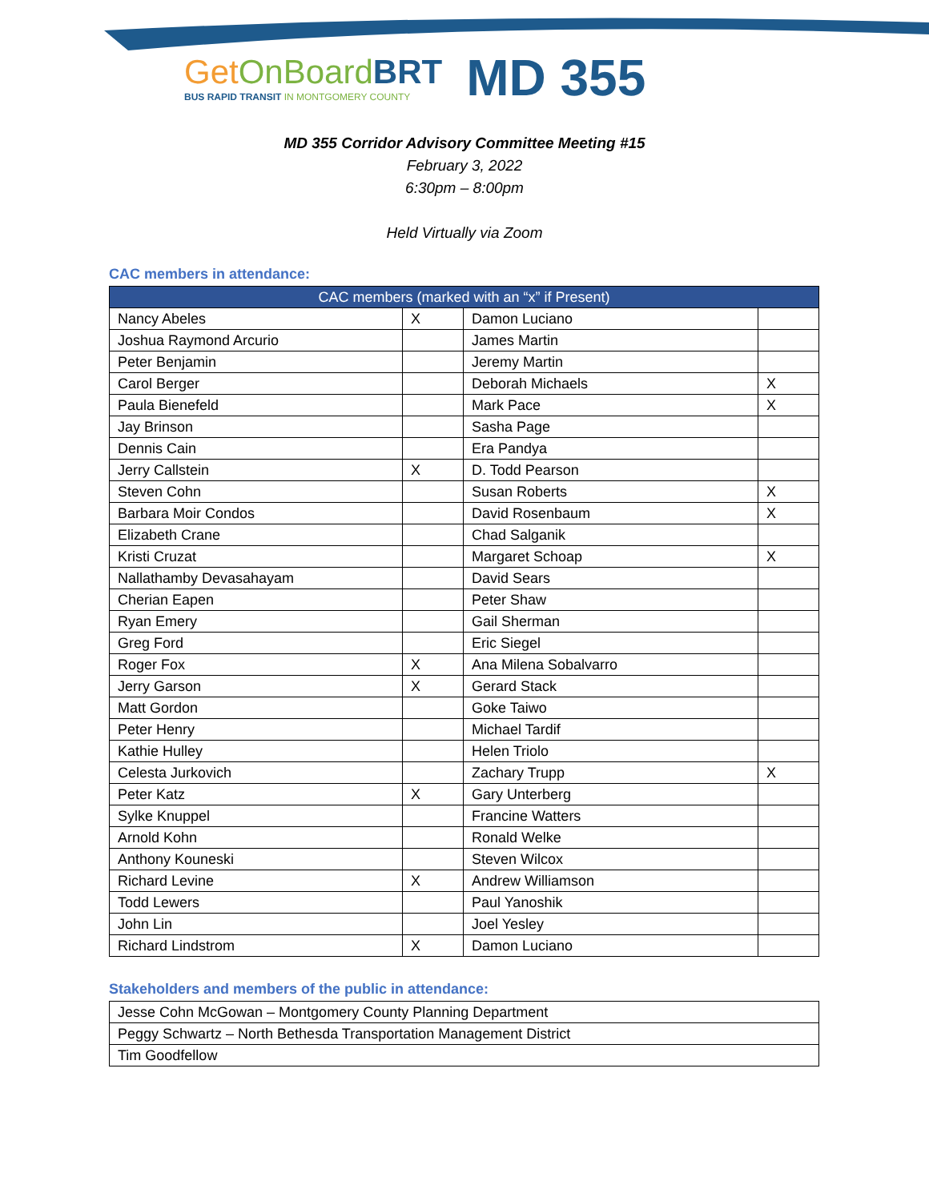Get OnBoard BRT
BUS RAPID TRANSIT IN MONTGOMERY COUNTY
MD 355
MD 355 Corridor Advisory Committee Meeting #15
February 3, 2022
6:30pm – 8:00pm
Held Virtually via Zoom
CAC members in attendance:
| CAC members (marked with an “x” if Present) | | | |
| --- | --- | --- | --- |
| Nancy Abeles | X | Damon Luciano | |
| Joshua Raymond Arcurio | | James Martin | |
| Peter Benjamin | | Jeremy Martin | |
| Carol Berger | | Deborah Michaels | X |
| Paula Bienefeld | | Mark Pace | X |
| Jay Brinson | | Sasha Page | |
| Dennis Cain | | Era Pandya | |
| Jerry Callstein | X | D. Todd Pearson | |
| Steven Cohn | | Susan Roberts | X |
| Barbara Moir Condos | | David Rosenbaum | X |
| Elizabeth Crane | | Chad Salganik | |
| Kristi Cruzat | | Margaret Schoap | X |
| Nallathamby Devasahayam | | David Sears | |
| Cherian Eapen | | Peter Shaw | |
| Ryan Emery | | Gail Sherman | |
| Greg Ford | | Eric Siegel | |
| Roger Fox | X | Ana Milena Sobalvarro | |
| Jerry Garson | X | Gerard Stack | |
| Matt Gordon | | Goke Taiwo | |
| Peter Henry | | Michael Tardif | |
| Kathie Hulley | | Helen Triolo | |
| Celesta Jurkovich | | Zachary Trupp | X |
| Peter Katz | X | Gary Unterberg | |
| Sylke Knuppel | | Francine Watters | |
| Arnold Kohn | | Ronald Welke | |
| Anthony Kouneski | | Steven Wilcox | |
| Richard Levine | X | Andrew Williamson | |
| Todd Lewers | | Paul Yanoshik | |
| John Lin | | Joel Yesley | |
| Richard Lindstrom | X | Damon Luciano | |
Stakeholders and members of the public in attendance:
| Jesse Cohn McGowan – Montgomery County Planning Department |
| Peggy Schwartz – North Bethesda Transportation Management District |
| Tim Goodfellow |